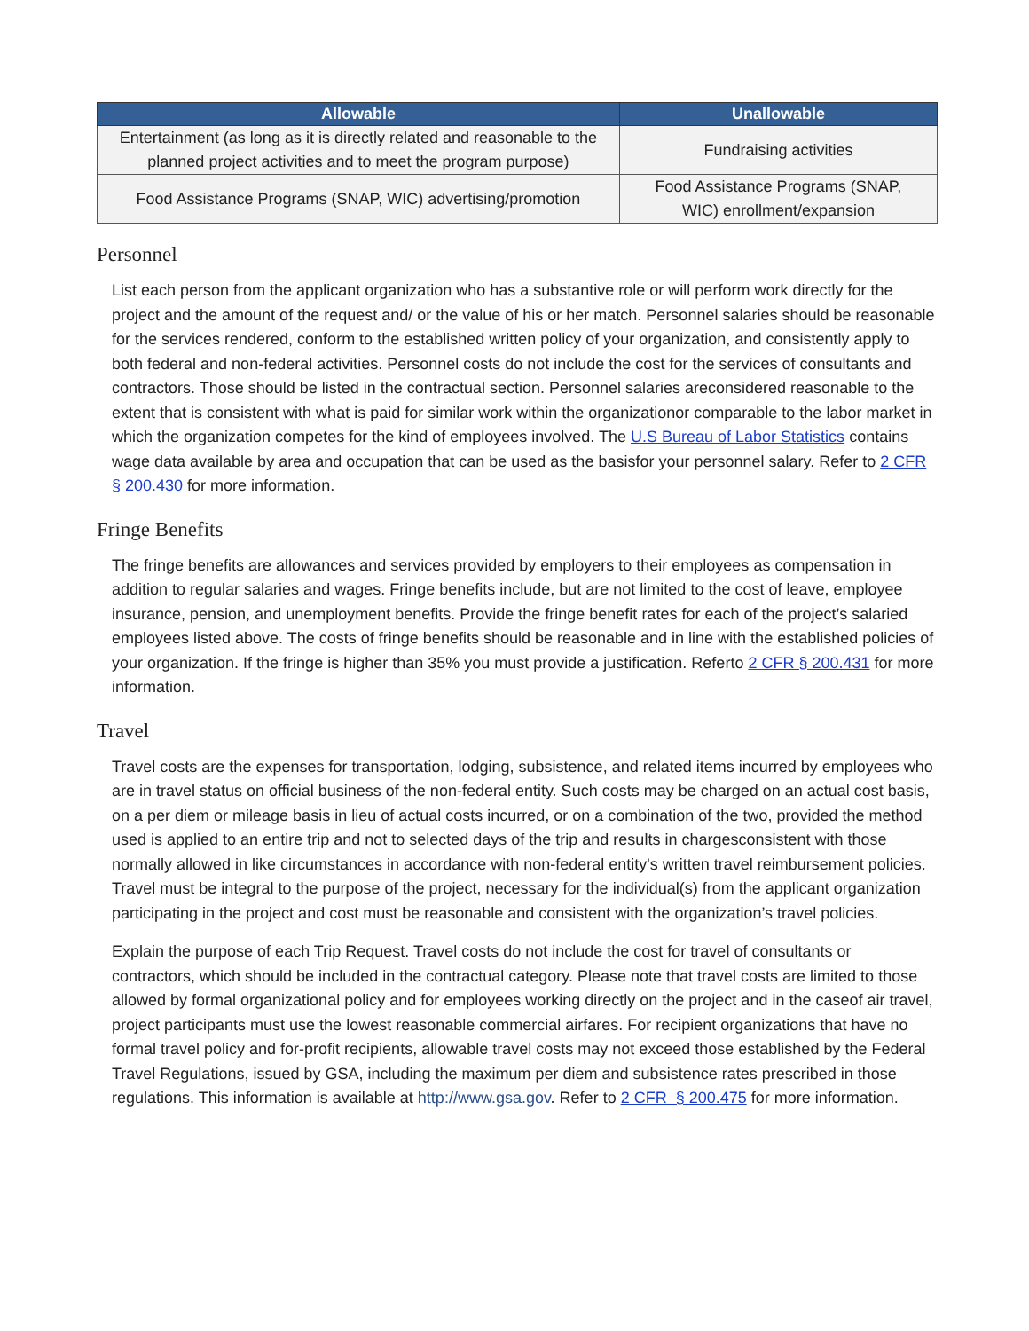| Allowable | Unallowable |
| --- | --- |
| Entertainment (as long as it is directly related and reasonable to the planned project activities and to meet the program purpose) | Fundraising activities |
| Food Assistance Programs (SNAP, WIC) advertising/promotion | Food Assistance Programs (SNAP, WIC) enrollment/expansion |
Personnel
List each person from the applicant organization who has a substantive role or will perform work directly for the project and the amount of the request and/ or the value of his or her match. Personnel salaries should be reasonable for the services rendered, conform to the established written policy of your organization, and consistently apply to both federal and non-federal activities. Personnel costs do not include the cost for the services of consultants and contractors. Those should be listed in the contractual section. Personnel salaries areconsidered reasonable to the extent that is consistent with what is paid for similar work within the organizationor comparable to the labor market in which the organization competes for the kind of employees involved. The U.S Bureau of Labor Statistics contains wage data available by area and occupation that can be used as the basisfor your personnel salary. Refer to 2 CFR § 200.430 for more information.
Fringe Benefits
The fringe benefits are allowances and services provided by employers to their employees as compensation in addition to regular salaries and wages. Fringe benefits include, but are not limited to the cost of leave, employee insurance, pension, and unemployment benefits. Provide the fringe benefit rates for each of the project’s salaried employees listed above. The costs of fringe benefits should be reasonable and in line with the established policies of your organization. If the fringe is higher than 35% you must provide a justification. Referto 2 CFR § 200.431 for more information.
Travel
Travel costs are the expenses for transportation, lodging, subsistence, and related items incurred by employees who are in travel status on official business of the non-federal entity. Such costs may be charged on an actual cost basis, on a per diem or mileage basis in lieu of actual costs incurred, or on a combination of the two, provided the method used is applied to an entire trip and not to selected days of the trip and results in chargesconsistent with those normally allowed in like circumstances in accordance with non-federal entity's written travel reimbursement policies. Travel must be integral to the purpose of the project, necessary for the individual(s) from the applicant organization participating in the project and cost must be reasonable and consistent with the organization’s travel policies.
Explain the purpose of each Trip Request. Travel costs do not include the cost for travel of consultants or contractors, which should be included in the contractual category. Please note that travel costs are limited to those allowed by formal organizational policy and for employees working directly on the project and in the caseof air travel, project participants must use the lowest reasonable commercial airfares. For recipient organizations that have no formal travel policy and for-profit recipients, allowable travel costs may not exceed those established by the Federal Travel Regulations, issued by GSA, including the maximum per diem and subsistence rates prescribed in those regulations. This information is available at http://www.gsa.gov. Refer to 2 CFR § 200.475 for more information.